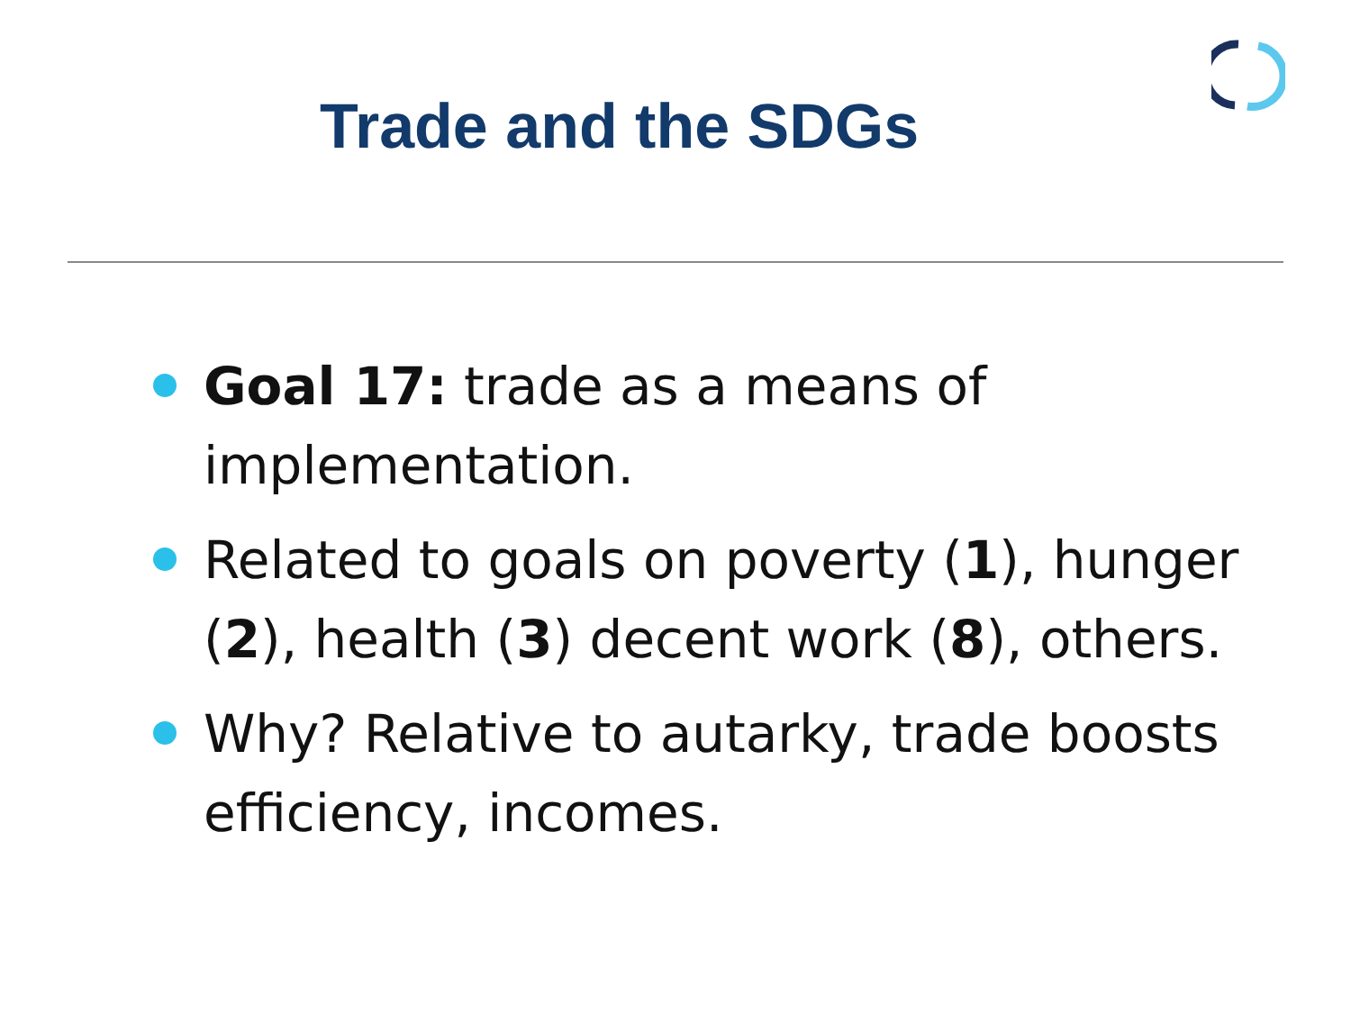Trade and the SDGs
Goal 17: trade as a means of implementation.
Related to goals on poverty (1), hunger (2), health (3) decent work (8), others.
Why? Relative to autarky, trade boosts efficiency, incomes.